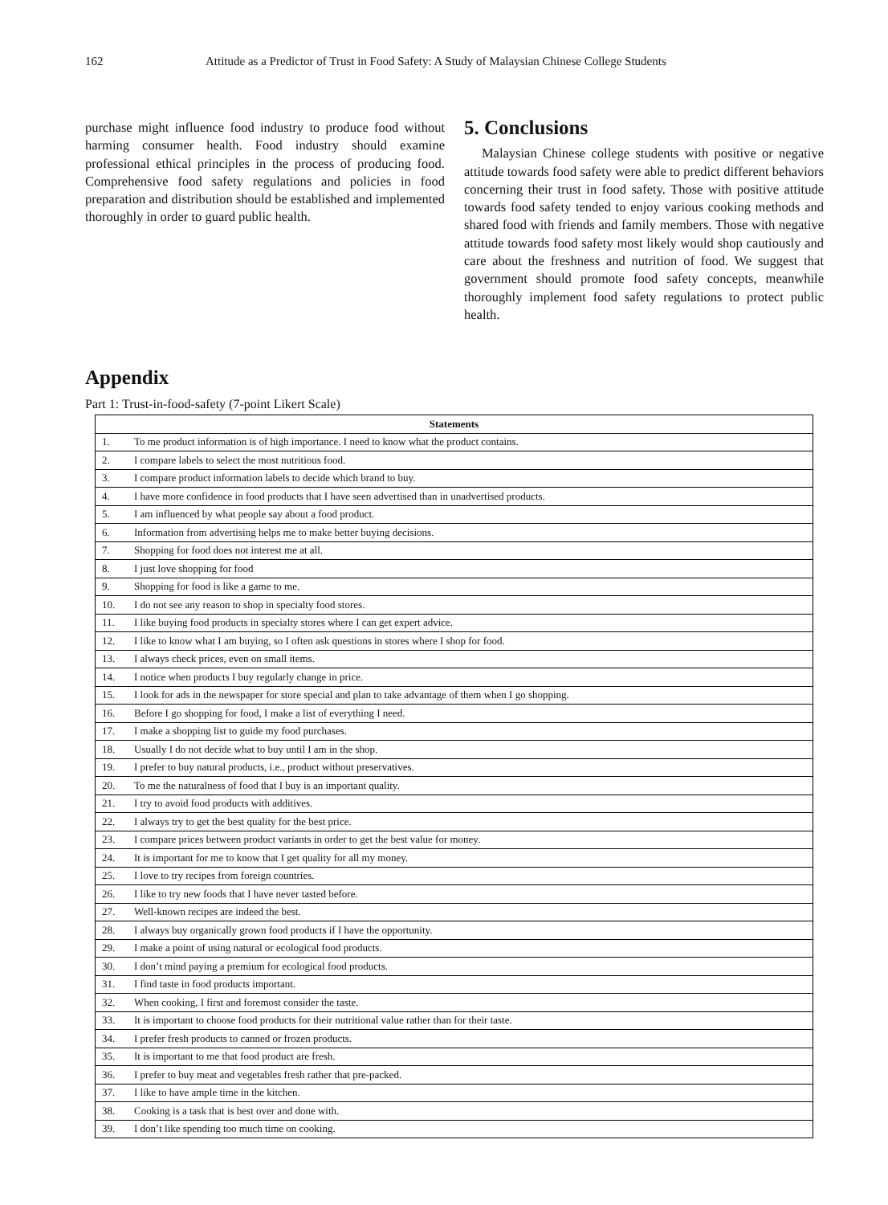162 Attitude as a Predictor of Trust in Food Safety: A Study of Malaysian Chinese College Students
purchase might influence food industry to produce food without harming consumer health. Food industry should examine professional ethical principles in the process of producing food. Comprehensive food safety regulations and policies in food preparation and distribution should be established and implemented thoroughly in order to guard public health.
5. Conclusions
Malaysian Chinese college students with positive or negative attitude towards food safety were able to predict different behaviors concerning their trust in food safety. Those with positive attitude towards food safety tended to enjoy various cooking methods and shared food with friends and family members. Those with negative attitude towards food safety most likely would shop cautiously and care about the freshness and nutrition of food. We suggest that government should promote food safety concepts, meanwhile thoroughly implement food safety regulations to protect public health.
Appendix
Part 1: Trust-in-food-safety (7-point Likert Scale)
| Statements | |
| --- | --- |
| 1. | To me product information is of high importance. I need to know what the product contains. |
| 2. | I compare labels to select the most nutritious food. |
| 3. | I compare product information labels to decide which brand to buy. |
| 4. | I have more confidence in food products that I have seen advertised than in unadvertised products. |
| 5. | I am influenced by what people say about a food product. |
| 6. | Information from advertising helps me to make better buying decisions. |
| 7. | Shopping for food does not interest me at all. |
| 8. | I just love shopping for food |
| 9. | Shopping for food is like a game to me. |
| 10. | I do not see any reason to shop in specialty food stores. |
| 11. | I like buying food products in specialty stores where I can get expert advice. |
| 12. | I like to know what I am buying, so I often ask questions in stores where I shop for food. |
| 13. | I always check prices, even on small items. |
| 14. | I notice when products I buy regularly change in price. |
| 15. | I look for ads in the newspaper for store special and plan to take advantage of them when I go shopping. |
| 16. | Before I go shopping for food, I make a list of everything I need. |
| 17. | I make a shopping list to guide my food purchases. |
| 18. | Usually I do not decide what to buy until I am in the shop. |
| 19. | I prefer to buy natural products, i.e., product without preservatives. |
| 20. | To me the naturalness of food that I buy is an important quality. |
| 21. | I try to avoid food products with additives. |
| 22. | I always try to get the best quality for the best price. |
| 23. | I compare prices between product variants in order to get the best value for money. |
| 24. | It is important for me to know that I get quality for all my money. |
| 25. | I love to try recipes from foreign countries. |
| 26. | I like to try new foods that I have never tasted before. |
| 27. | Well-known recipes are indeed the best. |
| 28. | I always buy organically grown food products if I have the opportunity. |
| 29. | I make a point of using natural or ecological food products. |
| 30. | I don’t mind paying a premium for ecological food products. |
| 31. | I find taste in food products important. |
| 32. | When cooking, I first and foremost consider the taste. |
| 33. | It is important to choose food products for their nutritional value rather than for their taste. |
| 34. | I prefer fresh products to canned or frozen products. |
| 35. | It is important to me that food product are fresh. |
| 36. | I prefer to buy meat and vegetables fresh rather that pre-packed. |
| 37. | I like to have ample time in the kitchen. |
| 38. | Cooking is a task that is best over and done with. |
| 39. | I don’t like spending too much time on cooking. |